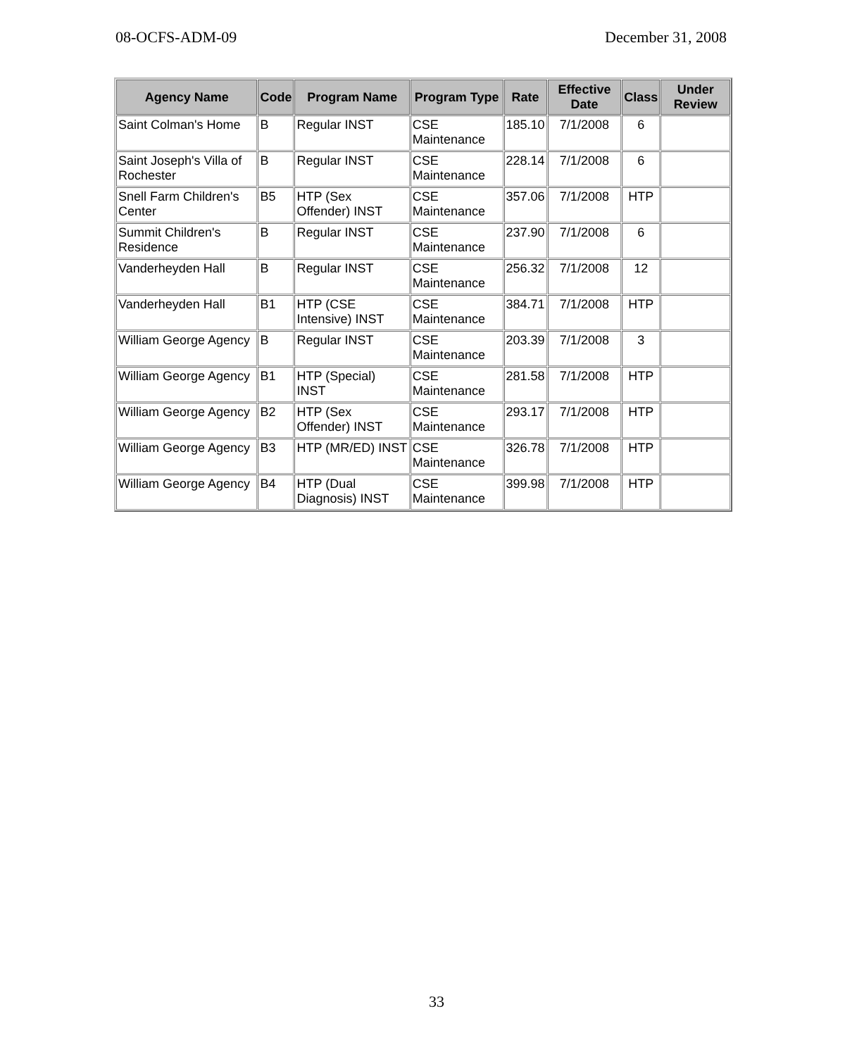08-OCFS-ADM-09 December 31, 2008
| Agency Name | Code | Program Name | Program Type | Rate | Effective Date | Class | Under Review |
| --- | --- | --- | --- | --- | --- | --- | --- |
| Saint Colman's Home | B | Regular INST | CSE Maintenance | 185.10 | 7/1/2008 | 6 | |
| Saint Joseph's Villa of Rochester | B | Regular INST | CSE Maintenance | 228.14 | 7/1/2008 | 6 | |
| Snell Farm Children's Center | B5 | HTP (Sex Offender) INST | CSE Maintenance | 357.06 | 7/1/2008 | HTP | |
| Summit Children's Residence | B | Regular INST | CSE Maintenance | 237.90 | 7/1/2008 | 6 | |
| Vanderheyden Hall | B | Regular INST | CSE Maintenance | 256.32 | 7/1/2008 | 12 | |
| Vanderheyden Hall | B1 | HTP (CSE Intensive) INST | CSE Maintenance | 384.71 | 7/1/2008 | HTP | |
| William George Agency | B | Regular INST | CSE Maintenance | 203.39 | 7/1/2008 | 3 | |
| William George Agency | B1 | HTP (Special) INST | CSE Maintenance | 281.58 | 7/1/2008 | HTP | |
| William George Agency | B2 | HTP (Sex Offender) INST | CSE Maintenance | 293.17 | 7/1/2008 | HTP | |
| William George Agency | B3 | HTP (MR/ED) INST | CSE Maintenance | 326.78 | 7/1/2008 | HTP | |
| William George Agency | B4 | HTP (Dual Diagnosis) INST | CSE Maintenance | 399.98 | 7/1/2008 | HTP | |
33